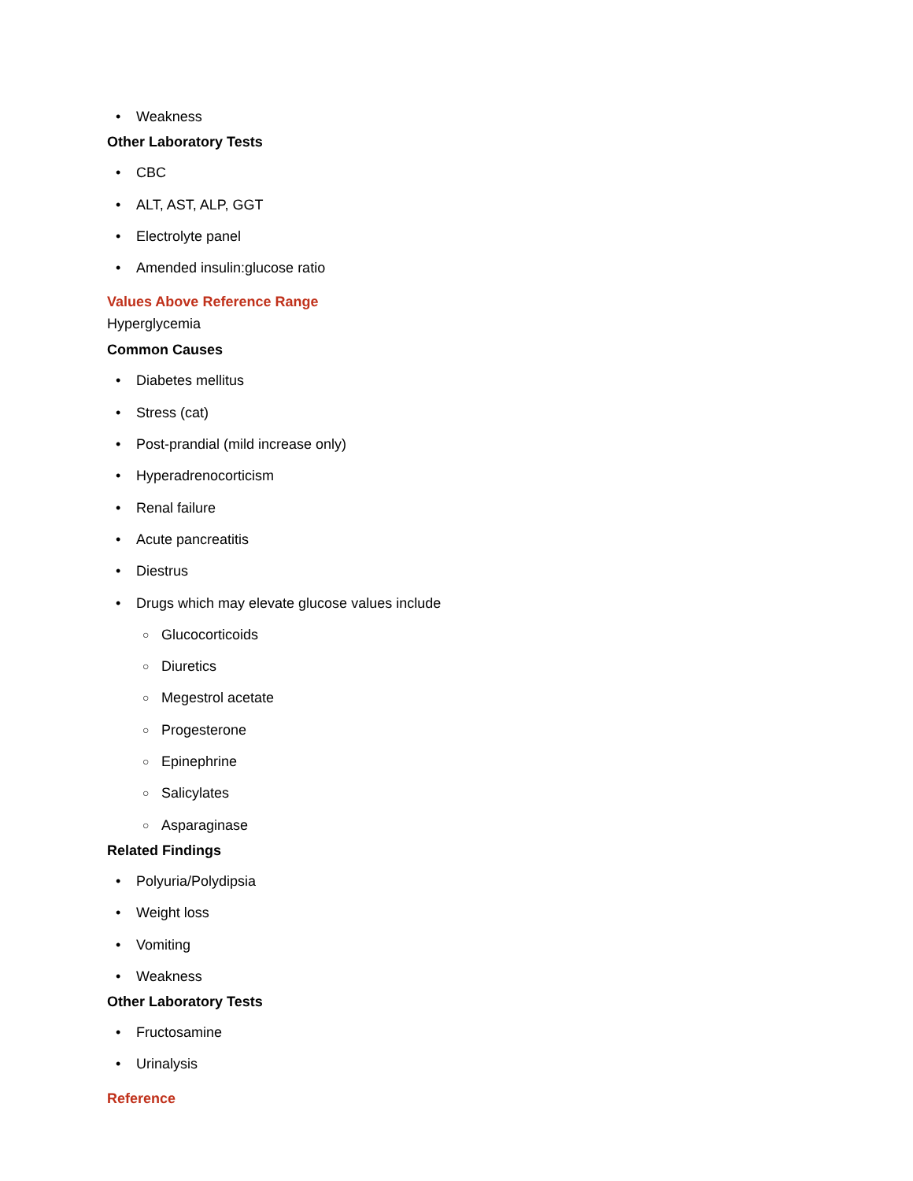• Weakness
Other Laboratory Tests
• CBC
• ALT, AST, ALP, GGT
• Electrolyte panel
• Amended insulin:glucose ratio
Values Above Reference Range
Hyperglycemia
Common Causes
• Diabetes mellitus
• Stress (cat)
• Post-prandial (mild increase only)
• Hyperadrenocorticism
• Renal failure
• Acute pancreatitis
• Diestrus
• Drugs which may elevate glucose values include
○ Glucocorticoids
○ Diuretics
○ Megestrol acetate
○ Progesterone
○ Epinephrine
○ Salicylates
○ Asparaginase
Related Findings
• Polyuria/Polydipsia
• Weight loss
• Vomiting
• Weakness
Other Laboratory Tests
• Fructosamine
• Urinalysis
Reference